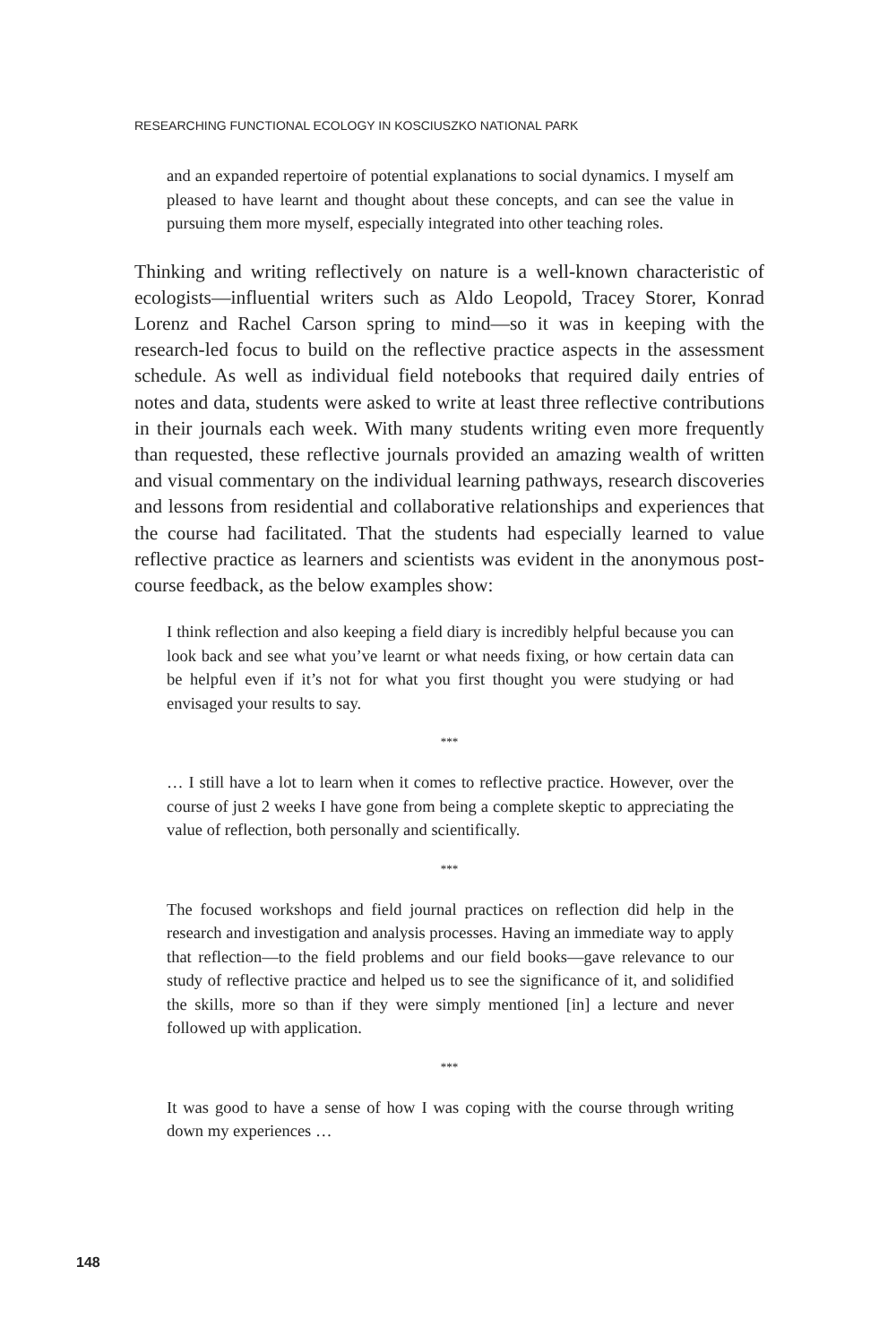RESEARCHING FUNCTIONAL ECOLOGY IN KOSCIUSZKO NATIONAL PARK
and an expanded repertoire of potential explanations to social dynamics. I myself am pleased to have learnt and thought about these concepts, and can see the value in pursuing them more myself, especially integrated into other teaching roles.
Thinking and writing reflectively on nature is a well-known characteristic of ecologists—influential writers such as Aldo Leopold, Tracey Storer, Konrad Lorenz and Rachel Carson spring to mind—so it was in keeping with the research-led focus to build on the reflective practice aspects in the assessment schedule. As well as individual field notebooks that required daily entries of notes and data, students were asked to write at least three reflective contributions in their journals each week. With many students writing even more frequently than requested, these reflective journals provided an amazing wealth of written and visual commentary on the individual learning pathways, research discoveries and lessons from residential and collaborative relationships and experiences that the course had facilitated. That the students had especially learned to value reflective practice as learners and scientists was evident in the anonymous post-course feedback, as the below examples show:
I think reflection and also keeping a field diary is incredibly helpful because you can look back and see what you’ve learnt or what needs fixing, or how certain data can be helpful even if it’s not for what you first thought you were studying or had envisaged your results to say.
***
… I still have a lot to learn when it comes to reflective practice. However, over the course of just 2 weeks I have gone from being a complete skeptic to appreciating the value of reflection, both personally and scientifically.
***
The focused workshops and field journal practices on reflection did help in the research and investigation and analysis processes. Having an immediate way to apply that reflection—to the field problems and our field books—gave relevance to our study of reflective practice and helped us to see the significance of it, and solidified the skills, more so than if they were simply mentioned [in] a lecture and never followed up with application.
***
It was good to have a sense of how I was coping with the course through writing down my experiences …
148